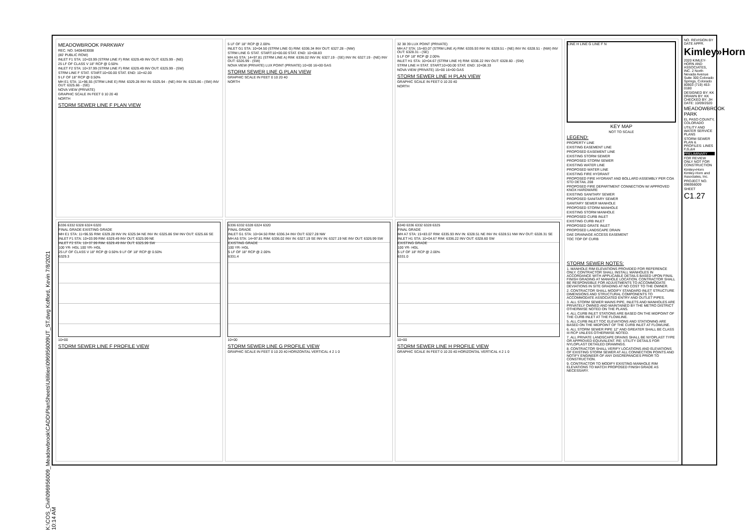MEADOWBROOK PARKWAY
REC. NO. 5408403008
(80' PUBLIC ROW)
INLET F1 STA: 10+03.99 (STRM LINE F) RIM: 6329.49 INV OUT: 6325.99 - (NE)
25 LF OF CLASS V 18" RCP @ 0.50%
INLET F2 STA: 10+37.99 (STRM LINE F) RIM: 6329.49 INV OUT: 6325.99 - (SW)
STRM LINE F STAT. START:10+00.00 STAT. END: 10+42.00
9 LF OF 18" RCP @ 0.50%
MH E1 STA: 11+96.55 (STRM LINE E) RIM: 6329.28 INV IN: 6325.94 - (NE) INV IN: 6325.86 - (SW) INV OUT: 6325.66 - (SE)
NOVA VIEW (PRIVATE)
GRAPHIC SCALE IN FEET 0 10 20 40
NORTH
STORM SEWER LINE F PLAN VIEW
5 LF OF 18" RCP @ 2.00%
INLET G1 STA: 10+04.50 (STRM LINE G) RIM: 6336.34 INV OUT: 6327.28 - (NW)
STRM LINE G STAT. START:10+00.00 STAT. END: 10+08.83
MH A5 STA: 14+97.81 (STRM LINE A) RIM: 6336.02 INV IN: 6327.19 - (SE) INV IN: 6327.19 - (NE) INV OUT: 6326.99 - (SW)
NOVA VIEW (PRIVATE) LUX POINT (PRIVATE) 10+00 16+00 GAS
STORM SEWER LINE G PLAN VIEW
GRAPHIC SCALE IN FEET 0 10 20 40
NORTH
32 38 39 LUX POINT (PRIVATE)
MH A7 STA: 15+83.07 (STRM LINE A) RIM: 6335.93 INV IN: 6328.51 - (NE) INV IN: 6328.51 - (NW) INV OUT: 6328.31 - (SE)
5 LF OF 18" RCP @ 2.00%
INLET H1 STA: 10+04.67 (STRM LINE H) RIM: 6336.22 INV OUT: 6328.60 - (SW)
STRM LINE H STAT. START:10+00.00 STAT. END: 10+08.33
NOVA VIEW (PRIVATE) 15+00 16+00 GAS
STORM SEWER LINE H PLAN VIEW
GRAPHIC SCALE IN FEET 0 10 20 40
NORTH
LINE H LINE G LINE F N
KEY MAP
NOT TO SCALE
LEGEND:
PROPERTY LINE
EXISTING EASEMENT LINE
PROPOSED EASEMENT LINE
EXISTING STORM SEWER
PROPOSED STORM SEWER
EXISTING WATER LINE
PROPOSED WATER LINE
EXISTING FIRE HYDRANT
PROPOSED FIRE HYDRANT AND BOLLARD ASSEMBLY PER COA STD DETAIL 208
PROPOSED FIRE DEPARTMENT CONNECTION W/ APPROVED KNOX HARDWARE
EXISTING SANITARY SEWER
PROPOSED SANITARY SEWER
SANITARY SEWER MANHOLE
PROPOSED STORM MANHOLE
EXISTING STORM MANHOLE
PROPOSED CURB INLET
EXISTING CURB INLET
PROPOSED GRATE INLET
PROPOSED LANDSCAPE DRAIN
DAE DRAINAGE ACCESS EASEMENT
TOC TOP OF CURB
STORM SEWER NOTES:
1. MANHOLE RIM ELEVATIONS PROVIDED FOR REFERENCE ONLY. CONTRACTOR SHALL INSTALL MANHOLES IN ACCORDANCE WITH APPLICABLE DETAILS BASED UPON FINAL FINISH GRADING AT MANHOLE LOCATION. CONTRACTOR SHALL BE RESPONSIBLE FOR ADJUSTMENTS TO ACCOMMODATE DEVIATIONS IN SITE GRADING AT NO COST TO THE OWNER.
2. CONTRACTOR SHALL MODIFY STANDARD INLET STRUCTURE DIMENSIONS AND STRUCTURAL COMPONENTS TO ACCOMMODATE ASSOCIATED ENTRY AND OUTLET PIPES.
3. ALL STORM SEWER MAINS PIPE, INLETS AND MANHOLES ARE PRIVATELY OWNED AND MAINTAINED BY THE METRO DISTRICT OTHERWISE NOTED ON THE PLANS.
4. ALL CURB INLET STATIONS ARE BASED ON THE MIDPOINT OF THE CURB INLET AT THE FLOWLINE.
5. ALL CURB INLET TOC ELEVATIONS AND STATIONING ARE BASED ON THE MIDPOINT OF THE CURB INLET AT FLOWLINE.
6. ALL STORM SEWER PIPE 12" AND GREATER SHALL BE CLASS III RCP UNLESS OTHERWISE NOTED.
7. ALL PRIVATE LANDSCAPE DRAINS SHALL BE NYOPLAST TYPE OR APPROVED EQUIVALENT. RE: UTILITY DETAILS FOR NYLOPLAST DETAILED DRAWINGS.
8. CONTRACTOR SHALL VERIFY LOCATIONS AND ELEVATIONS OF EXISTING STORM SEWER AT ALL CONNECTION POINTS AND NOTIFY ENGINEER OF ANY DISCREPANCIES PRIOR TO CONSTRUCTION.
9. CONTRACTOR TO MODIFY EXISTING MANHOLE RIM ELEVATIONS TO MATCH PROPOSED FINISH GRADE AS NECESSARY.
6336 6332 6328 6324 6320
FINAL GRADE EXISTING GRADE
MH E1 STA: 11+96.55 RIM: 6329.28 INV IN: 6325.94 NE INV IN: 6325.86 SW INV OUT: 6325.66 SE
INLET F1 STA: 10+03.99 RIM: 6329.49 INV OUT: 6325.99 NE
INLET F2 STA: 10+37.99 RIM: 6329.49 INV OUT: 6325.99 SW
100 YR- HGL 100 YR- HGL
25 LF OF CLASS V 18" RCP @ 0.50% 9 LF OF 18" RCP @ 0.50%
6329.3
10+00
STORM SEWER LINE F PROFILE VIEW
6336 6332 6328 6324 6320
FINAL GRADE
INLET G1 STA: 10+04.50 RIM: 6336.34 INV OUT: 6327.28 NW
MH A5 STA: 14+97.81 RIM: 6336.02 INV IN: 6327.19 SE INV IN: 6327.19 NE INV OUT: 6326.99 SW
EXISTING GRADE
100 YR- HGL
5 LF OF 18" RCP @ 2.00%
6331.4
10+00
STORM SEWER LINE G PROFILE VIEW
GRAPHIC SCALE IN FEET 0 10 20 40 HORIZONTAL VERTICAL 4 2 1 0
6340 6336 6332 6328 6325
FINAL GRADE
MH A7 STA: 15+83.07 RIM: 6335.93 INV IN: 6328.51 NE INV IN: 6328.51 NW INV OUT: 6328.31 SE
INLET H1 STA: 10+04.67 RIM: 6336.22 INV OUT: 6328.60 SW
EXISTING GRADE
100 YR- HGL
5 LF OF 18" RCP @ 2.00%
6331.0
10+00
STORM SEWER LINE H PROFILE VIEW
GRAPHIC SCALE IN FEET 0 10 20 40 HORIZONTAL VERTICAL 4 2 1 0
NO. REVISION BY DATE APPR.
Kimley»Horn
2020 KIMLEY-HORN AND ASSOCIATES, INC. 2 North Nevada Avenue Suite 300 Colorado Springs, Colorado 80903 (719) 453-0180
DESIGNED BY: KK
DRAWN BY: KK
CHECKED BY: JH
DATE: 10/09/2020
MEADOWBROOK PARK
EL PASO COUNTY, COLORADO
UTILITY AND WATER SERVICE PLANS
STORM SEWER PLAN & PROFILES: LINES F,G,&H
PRELIMINARY
FOR REVIEW ONLY NOT FOR CONSTRUCTION
Kimley»Horn Kimley-Horn and Associates, Inc.
PROJECT NO. 096956009
SHEET
C1.27
K:\COS_Civil\096956009_Meadowbrook\CADD\PlanSheets\Utilities\096956009UT_ST.dwg Kofford, Kevin 7/8/2021 10:14 AM